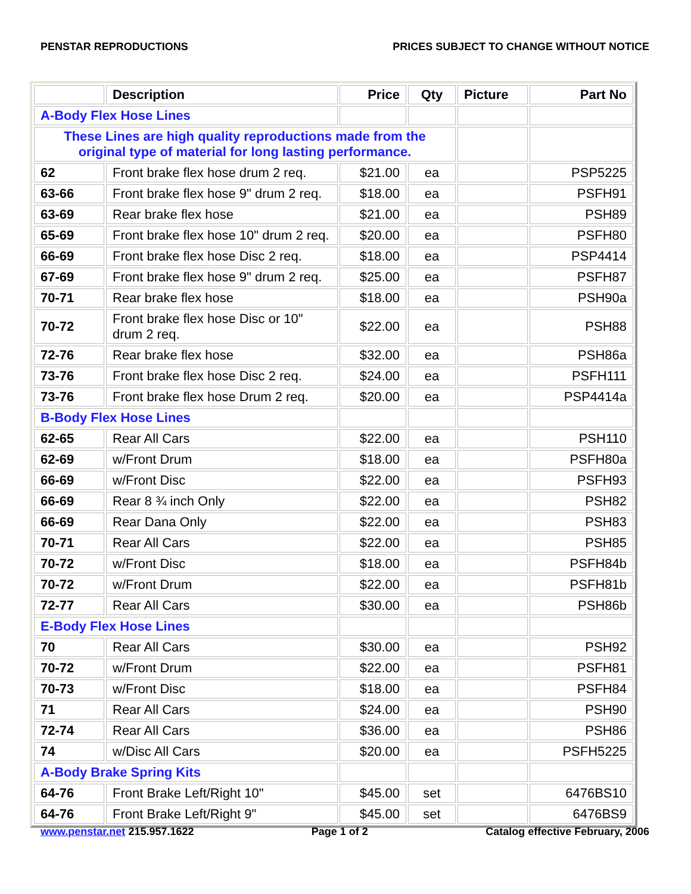PENSTAR REPRODUCTIONS PRICES SUBJECT TO CHANGE WITHOUT NOTICE
| | Description | Price | Qty | Picture | Part No |
| --- | --- | --- | --- | --- | --- |
| A-Body Flex Hose Lines | | | | | |
| These Lines are high quality reproductions made from the original type of material for long lasting performance. | | | | | |
| 62 | Front brake flex hose drum 2 req. | $21.00 | ea | | PSP5225 |
| 63-66 | Front brake flex hose 9" drum 2 req. | $18.00 | ea | | PSFH91 |
| 63-69 | Rear brake flex hose | $21.00 | ea | | PSH89 |
| 65-69 | Front brake flex hose 10" drum 2 req. | $20.00 | ea | | PSFH80 |
| 66-69 | Front brake flex hose Disc 2 req. | $18.00 | ea | | PSP4414 |
| 67-69 | Front brake flex hose 9" drum 2 req. | $25.00 | ea | | PSFH87 |
| 70-71 | Rear brake flex hose | $18.00 | ea | | PSH90a |
| 70-72 | Front brake flex hose Disc or 10" drum 2 req. | $22.00 | ea | | PSH88 |
| 72-76 | Rear brake flex hose | $32.00 | ea | | PSH86a |
| 73-76 | Front brake flex hose Disc 2 req. | $24.00 | ea | | PSFH111 |
| 73-76 | Front brake flex hose Drum 2 req. | $20.00 | ea | | PSP4414a |
| B-Body Flex Hose Lines | | | | | |
| 62-65 | Rear All Cars | $22.00 | ea | | PSH110 |
| 62-69 | w/Front Drum | $18.00 | ea | | PSFH80a |
| 66-69 | w/Front Disc | $22.00 | ea | | PSFH93 |
| 66-69 | Rear 8 ¾ inch Only | $22.00 | ea | | PSH82 |
| 66-69 | Rear Dana Only | $22.00 | ea | | PSH83 |
| 70-71 | Rear All Cars | $22.00 | ea | | PSH85 |
| 70-72 | w/Front Disc | $18.00 | ea | | PSFH84b |
| 70-72 | w/Front Drum | $22.00 | ea | | PSFH81b |
| 72-77 | Rear All Cars | $30.00 | ea | | PSH86b |
| E-Body Flex Hose Lines | | | | | |
| 70 | Rear All Cars | $30.00 | ea | | PSH92 |
| 70-72 | w/Front Drum | $22.00 | ea | | PSFH81 |
| 70-73 | w/Front Disc | $18.00 | ea | | PSFH84 |
| 71 | Rear All Cars | $24.00 | ea | | PSH90 |
| 72-74 | Rear All Cars | $36.00 | ea | | PSH86 |
| 74 | w/Disc All Cars | $20.00 | ea | | PSFH5225 |
| A-Body Brake Spring Kits | | | | | |
| 64-76 | Front Brake Left/Right 10" | $45.00 | set | | 6476BS10 |
| 64-76 | Front Brake Left/Right 9" | $45.00 | set | | 6476BS9 |
www.penstar.net 215.957.1622 Page 1 of 2 Catalog effective February, 2006